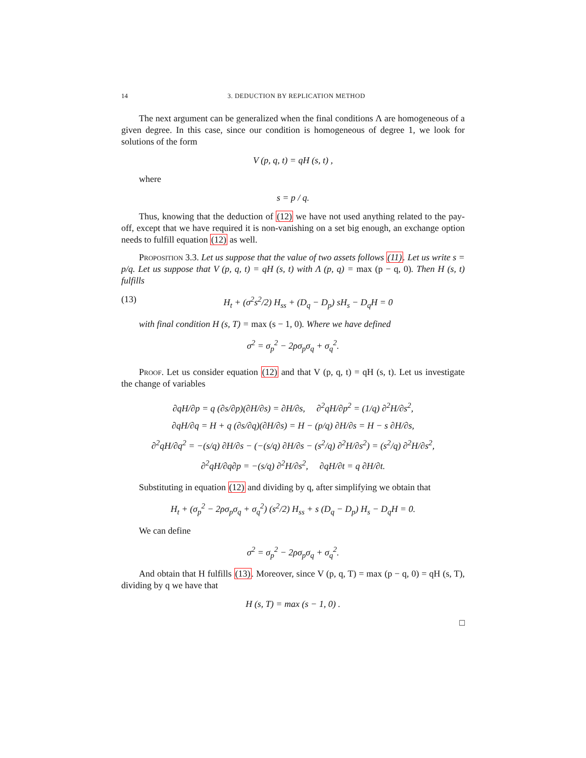14 3. DEDUCTION BY REPLICATION METHOD
The next argument can be generalized when the final conditions Λ are homogeneous of a given degree. In this case, since our condition is homogeneous of degree 1, we look for solutions of the form
V (p, q, t) = qH (s, t) ,
where
s = p / q.
Thus, knowing that the deduction of (12) we have not used anything related to the pay-off, except that we have required it is non-vanishing on a set big enough, an exchange option needs to fulfill equation (12) as well.
Proposition 3.3. Let us suppose that the value of two assets follows (11). Let us write s = p/q. Let us suppose that V (p, q, t) = qH (s, t) with Λ (p, q) = max (p − q, 0). Then H (s, t) fulfills
(13) H<sub>t</sub> + (σ<sup>2</sup>s<sup>2</sup>/2) H<sub>ss</sub> + (D<sub>q</sub> − D<sub>p</sub>) sH<sub>s</sub> − D<sub>q</sub>H = 0
with final condition H (s, T) = max (s − 1, 0). Where we have defined
σ<sup>2</sup> = σ<sub>p</sub><sup>2</sup> − 2ρσ<sub>p</sub>σ<sub>q</sub> + σ<sub>q</sub><sup>2</sup>.
Proof. Let us consider equation (12) and that V (p, q, t) = qH (s, t). Let us investigate the change of variables
∂qH/∂p = q (∂s/∂p)(∂H/∂s) = ∂H/∂s, ∂<sup>2</sup>qH/∂p<sup>2</sup> = (1/q) ∂<sup>2</sup>H/∂s<sup>2</sup>,
∂qH/∂q = H + q (∂s/∂q)(∂H/∂s) = H − (p/q) ∂H/∂s = H − s ∂H/∂s,
∂<sup>2</sup>qH/∂q<sup>2</sup> = −(s/q) ∂H/∂s − (−(s/q) ∂H/∂s − (s<sup>2</sup>/q) ∂<sup>2</sup>H/∂s<sup>2</sup>) = (s<sup>2</sup>/q) ∂<sup>2</sup>H/∂s<sup>2</sup>,
∂<sup>2</sup>qH/∂q∂p = −(s/q) ∂<sup>2</sup>H/∂s<sup>2</sup>, ∂qH/∂t = q ∂H/∂t.
Substituting in equation (12) and dividing by q, after simplifying we obtain that
H<sub>t</sub> + (σ<sub>p</sub><sup>2</sup> − 2ρσ<sub>p</sub>σ<sub>q</sub> + σ<sub>q</sub><sup>2</sup>) (s<sup>2</sup>/2) H<sub>ss</sub> + s (D<sub>q</sub> − D<sub>p</sub>) H<sub>s</sub> − D<sub>q</sub>H = 0.
We can define
σ<sup>2</sup> = σ<sub>p</sub><sup>2</sup> − 2ρσ<sub>p</sub>σ<sub>q</sub> + σ<sub>q</sub><sup>2</sup>.
And obtain that H fulfills (13). Moreover, since V (p, q, T) = max (p − q, 0) = qH (s, T), dividing by q we have that
H (s, T) = max (s − 1, 0) .
□